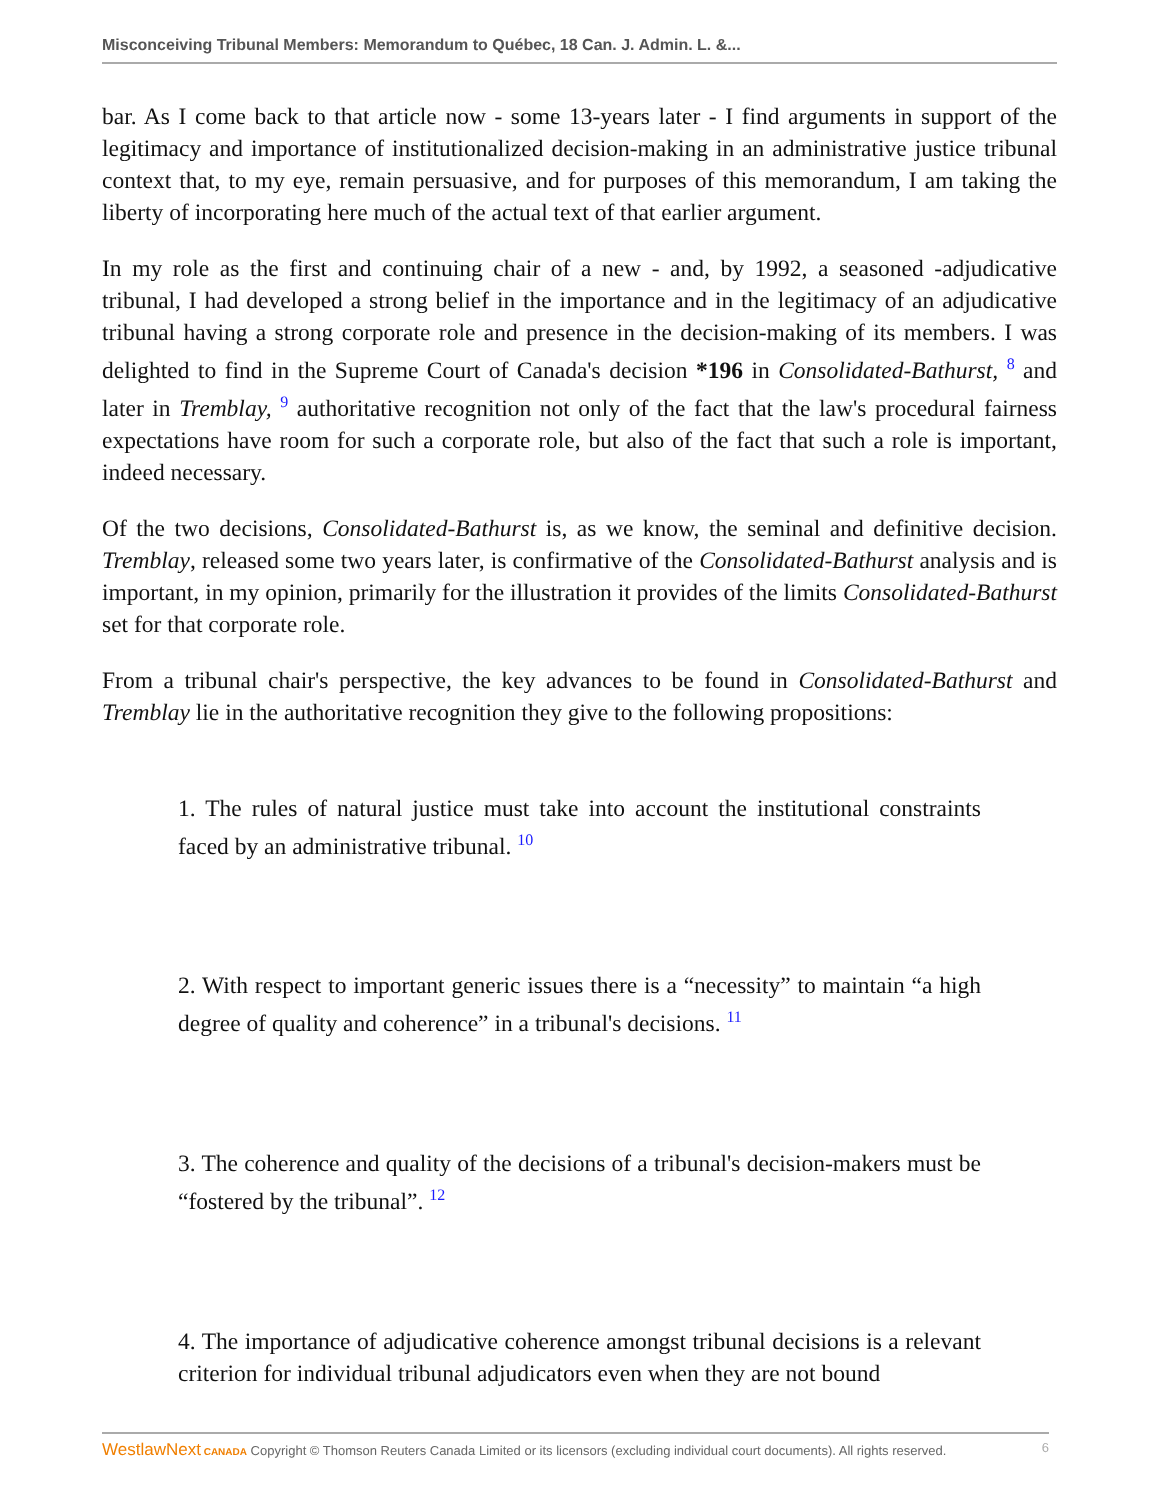Misconceiving Tribunal Members: Memorandum to Québec, 18 Can. J. Admin. L. &...
bar. As I come back to that article now - some 13-years later - I find arguments in support of the legitimacy and importance of institutionalized decision-making in an administrative justice tribunal context that, to my eye, remain persuasive, and for purposes of this memorandum, I am taking the liberty of incorporating here much of the actual text of that earlier argument.
In my role as the first and continuing chair of a new - and, by 1992, a seasoned -adjudicative tribunal, I had developed a strong belief in the importance and in the legitimacy of an adjudicative tribunal having a strong corporate role and presence in the decision-making of its members. I was delighted to find in the Supreme Court of Canada's decision *196 in Consolidated-Bathurst, <sup>8</sup> and later in Tremblay, <sup>9</sup> authoritative recognition not only of the fact that the law's procedural fairness expectations have room for such a corporate role, but also of the fact that such a role is important, indeed necessary.
Of the two decisions, Consolidated-Bathurst is, as we know, the seminal and definitive decision. Tremblay, released some two years later, is confirmative of the Consolidated-Bathurst analysis and is important, in my opinion, primarily for the illustration it provides of the limits Consolidated-Bathurst set for that corporate role.
From a tribunal chair's perspective, the key advances to be found in Consolidated-Bathurst and Tremblay lie in the authoritative recognition they give to the following propositions:
1. The rules of natural justice must take into account the institutional constraints faced by an administrative tribunal. <sup>10</sup>
2. With respect to important generic issues there is a “necessity” to maintain “a high degree of quality and coherence” in a tribunal's decisions. <sup>11</sup>
3. The coherence and quality of the decisions of a tribunal's decision-makers must be “fostered by the tribunal”. <sup>12</sup>
4. The importance of adjudicative coherence amongst tribunal decisions is a relevant criterion for individual tribunal adjudicators even when they are not bound
WestlawNext CANADA Copyright © Thomson Reuters Canada Limited or its licensors (excluding individual court documents). All rights reserved. 6